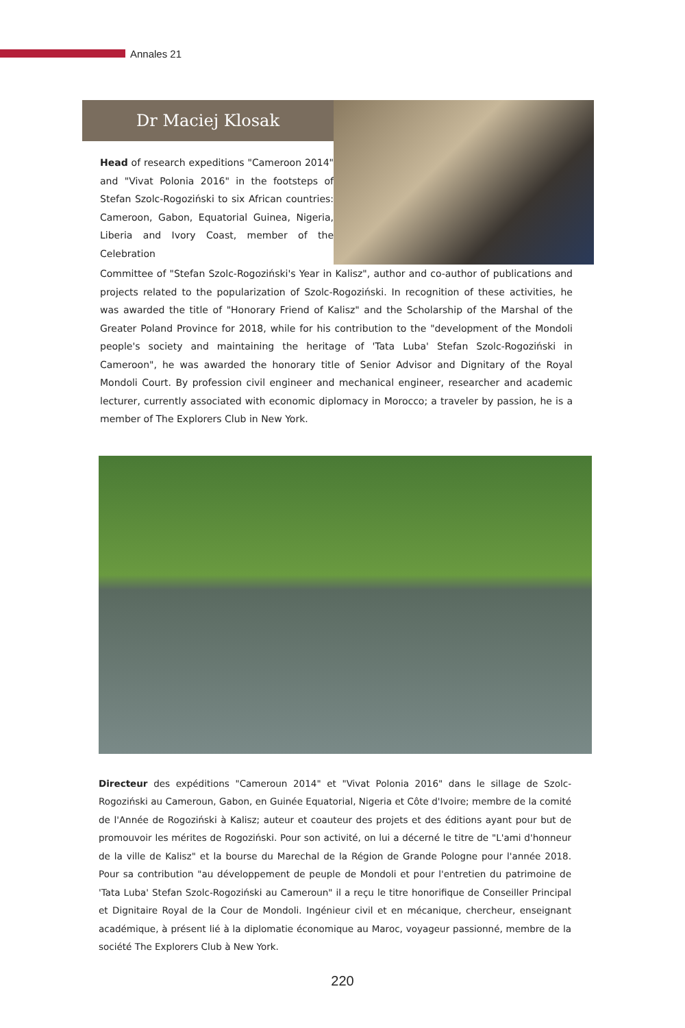Annales 21
Dr Maciej Klosak
Head of research expeditions "Cameroon 2014" and "Vivat Polonia 2016" in the footsteps of Stefan Szolc-Rogoziński to six African countries: Cameroon, Gabon, Equatorial Guinea, Nigeria, Liberia and Ivory Coast, member of the Celebration
Committee of "Stefan Szolc-Rogoziński's Year in Kalisz", author and co-author of publications and projects related to the popularization of Szolc-Rogoziński. In recognition of these activities, he was awarded the title of "Honorary Friend of Kalisz" and the Scholarship of the Marshal of the Greater Poland Province for 2018, while for his contribution to the "development of the Mondoli people's society and maintaining the heritage of 'Tata Luba' Stefan Szolc-Rogoziński in Cameroon", he was awarded the honorary title of Senior Advisor and Dignitary of the Royal Mondoli Court. By profession civil engineer and mechanical engineer, researcher and academic lecturer, currently associated with economic diplomacy in Morocco; a traveler by passion, he is a member of The Explorers Club in New York.
Directeur des expéditions "Cameroun 2014" et "Vivat Polonia 2016" dans le sillage de Szolc-Rogoziński au Cameroun, Gabon, en Guinée Equatorial, Nigeria et Côte d'Ivoire; membre de la comité de l'Année de Rogoziński à Kalisz; auteur et coauteur des projets et des éditions ayant pour but de promouvoir les mérites de Rogoziński. Pour son activité, on lui a décerné le titre de "L'ami d'honneur de la ville de Kalisz" et la bourse du Marechal de la Région de Grande Pologne pour l'année 2018. Pour sa contribution "au développement de peuple de Mondoli et pour l'entretien du patrimoine de 'Tata Luba' Stefan Szolc-Rogoziński au Cameroun" il a reçu le titre honorifique de Conseiller Principal et Dignitaire Royal de la Cour de Mondoli. Ingénieur civil et en mécanique, chercheur, enseignant académique, à présent lié à la diplomatie économique au Maroc, voyageur passionné, membre de la société The Explorers Club à New York.
220